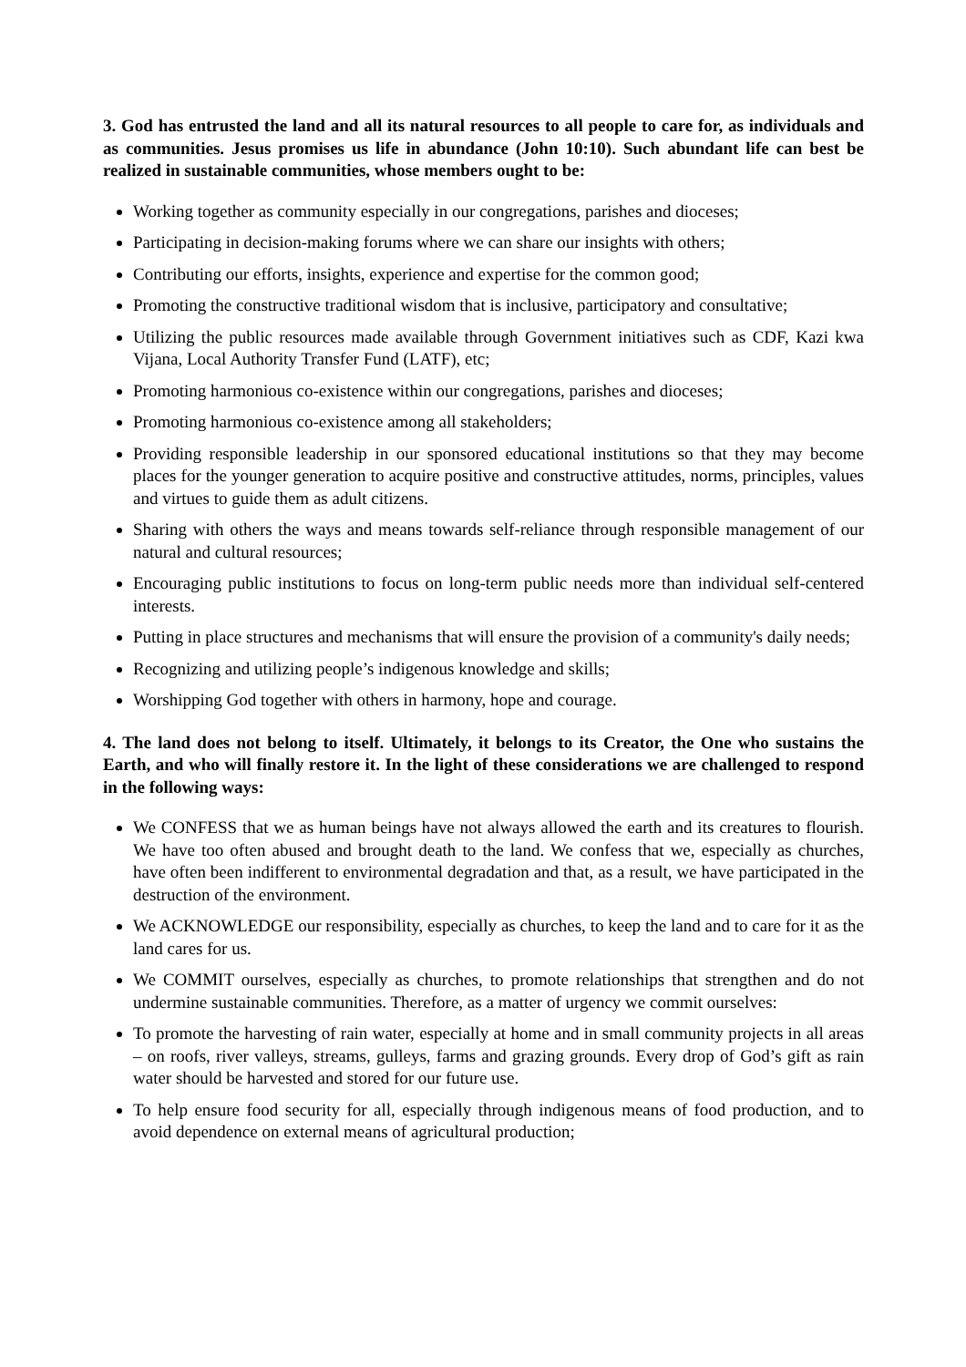3. God has entrusted the land and all its natural resources to all people to care for, as individuals and as communities. Jesus promises us life in abundance (John 10:10). Such abundant life can best be realized in sustainable communities, whose members ought to be:
Working together as community especially in our congregations, parishes and dioceses;
Participating in decision-making forums where we can share our insights with others;
Contributing our efforts, insights, experience and expertise for the common good;
Promoting the constructive traditional wisdom that is inclusive, participatory and consultative;
Utilizing the public resources made available through Government initiatives such as CDF, Kazi kwa Vijana, Local Authority Transfer Fund (LATF), etc;
Promoting harmonious co-existence within our congregations, parishes and dioceses;
Promoting harmonious co-existence among all stakeholders;
Providing responsible leadership in our sponsored educational institutions so that they may become places for the younger generation to acquire positive and constructive attitudes, norms, principles, values and virtues to guide them as adult citizens.
Sharing with others the ways and means towards self-reliance through responsible management of our natural and cultural resources;
Encouraging public institutions to focus on long-term public needs more than individual self-centered interests.
Putting in place structures and mechanisms that will ensure the provision of a community's daily needs;
Recognizing and utilizing people’s indigenous knowledge and skills;
Worshipping God together with others in harmony, hope and courage.
4. The land does not belong to itself. Ultimately, it belongs to its Creator, the One who sustains the Earth, and who will finally restore it. In the light of these considerations we are challenged to respond in the following ways:
We CONFESS that we as human beings have not always allowed the earth and its creatures to flourish. We have too often abused and brought death to the land. We confess that we, especially as churches, have often been indifferent to environmental degradation and that, as a result, we have participated in the destruction of the environment.
We ACKNOWLEDGE our responsibility, especially as churches, to keep the land and to care for it as the land cares for us.
We COMMIT ourselves, especially as churches, to promote relationships that strengthen and do not undermine sustainable communities. Therefore, as a matter of urgency we commit ourselves:
To promote the harvesting of rain water, especially at home and in small community projects in all areas – on roofs, river valleys, streams, gulleys, farms and grazing grounds. Every drop of God’s gift as rain water should be harvested and stored for our future use.
To help ensure food security for all, especially through indigenous means of food production, and to avoid dependence on external means of agricultural production;